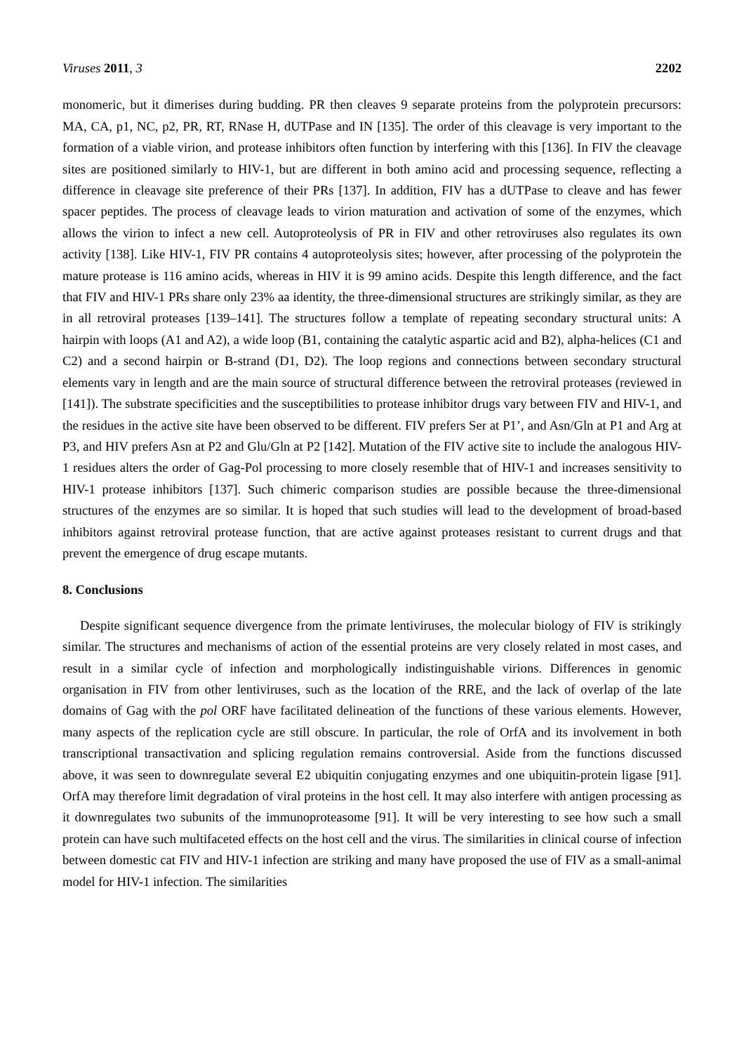Viruses 2011, 3 2202
monomeric, but it dimerises during budding. PR then cleaves 9 separate proteins from the polyprotein precursors: MA, CA, p1, NC, p2, PR, RT, RNase H, dUTPase and IN [135]. The order of this cleavage is very important to the formation of a viable virion, and protease inhibitors often function by interfering with this [136]. In FIV the cleavage sites are positioned similarly to HIV-1, but are different in both amino acid and processing sequence, reflecting a difference in cleavage site preference of their PRs [137]. In addition, FIV has a dUTPase to cleave and has fewer spacer peptides. The process of cleavage leads to virion maturation and activation of some of the enzymes, which allows the virion to infect a new cell. Autoproteolysis of PR in FIV and other retroviruses also regulates its own activity [138]. Like HIV-1, FIV PR contains 4 autoproteolysis sites; however, after processing of the polyprotein the mature protease is 116 amino acids, whereas in HIV it is 99 amino acids. Despite this length difference, and the fact that FIV and HIV-1 PRs share only 23% aa identity, the three-dimensional structures are strikingly similar, as they are in all retroviral proteases [139–141]. The structures follow a template of repeating secondary structural units: A hairpin with loops (A1 and A2), a wide loop (B1, containing the catalytic aspartic acid and B2), alpha-helices (C1 and C2) and a second hairpin or B-strand (D1, D2). The loop regions and connections between secondary structural elements vary in length and are the main source of structural difference between the retroviral proteases (reviewed in [141]). The substrate specificities and the susceptibilities to protease inhibitor drugs vary between FIV and HIV-1, and the residues in the active site have been observed to be different. FIV prefers Ser at P1’, and Asn/Gln at P1 and Arg at P3, and HIV prefers Asn at P2 and Glu/Gln at P2 [142]. Mutation of the FIV active site to include the analogous HIV-1 residues alters the order of Gag-Pol processing to more closely resemble that of HIV-1 and increases sensitivity to HIV-1 protease inhibitors [137]. Such chimeric comparison studies are possible because the three-dimensional structures of the enzymes are so similar. It is hoped that such studies will lead to the development of broad-based inhibitors against retroviral protease function, that are active against proteases resistant to current drugs and that prevent the emergence of drug escape mutants.
8. Conclusions
Despite significant sequence divergence from the primate lentiviruses, the molecular biology of FIV is strikingly similar. The structures and mechanisms of action of the essential proteins are very closely related in most cases, and result in a similar cycle of infection and morphologically indistinguishable virions. Differences in genomic organisation in FIV from other lentiviruses, such as the location of the RRE, and the lack of overlap of the late domains of Gag with the pol ORF have facilitated delineation of the functions of these various elements. However, many aspects of the replication cycle are still obscure. In particular, the role of OrfA and its involvement in both transcriptional transactivation and splicing regulation remains controversial. Aside from the functions discussed above, it was seen to downregulate several E2 ubiquitin conjugating enzymes and one ubiquitin-protein ligase [91]. OrfA may therefore limit degradation of viral proteins in the host cell. It may also interfere with antigen processing as it downregulates two subunits of the immunoproteasome [91]. It will be very interesting to see how such a small protein can have such multifaceted effects on the host cell and the virus. The similarities in clinical course of infection between domestic cat FIV and HIV-1 infection are striking and many have proposed the use of FIV as a small-animal model for HIV-1 infection. The similarities